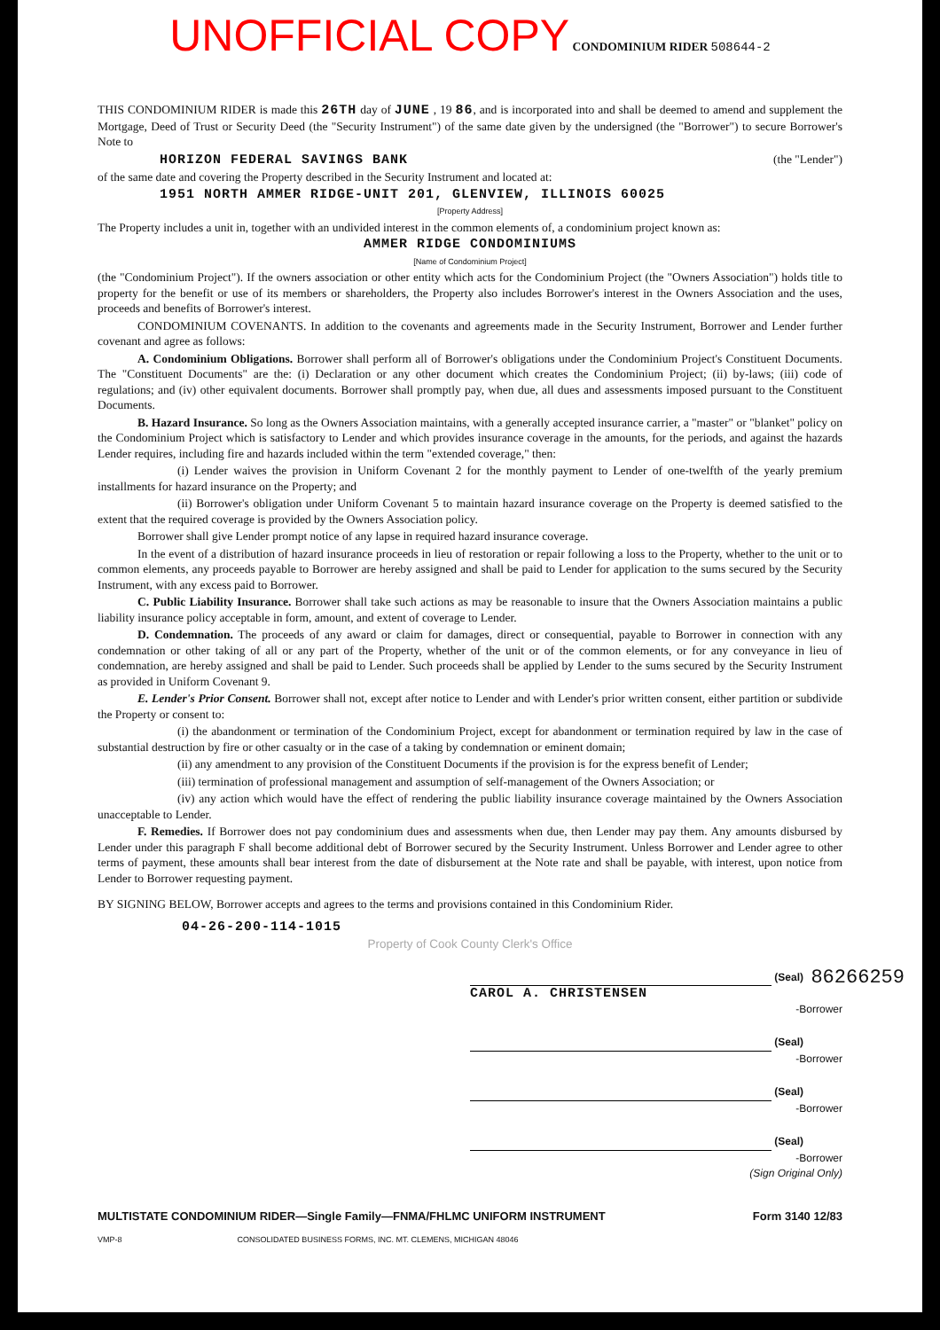UNOFFICIAL COPY CONDOMINIUM RIDER 508644-2
THIS CONDOMINIUM RIDER is made this 26TH day of JUNE , 19 86, and is incorporated into and shall be deemed to amend and supplement the Mortgage, Deed of Trust or Security Deed (the "Security Instrument") of the same date given by the undersigned (the "Borrower") to secure Borrower's Note to
HORIZON FEDERAL SAVINGS BANK (the "Lender")
of the same date and covering the Property described in the Security Instrument and located at:
1951 NORTH AMMER RIDGE-UNIT 201, GLENVIEW, ILLINOIS 60025
[Property Address]
The Property includes a unit in, together with an undivided interest in the common elements of, a condominium project known as:
AMMER RIDGE CONDOMINIUMS
[Name of Condominium Project]
(the "Condominium Project"). If the owners association or other entity which acts for the Condominium Project (the "Owners Association") holds title to property for the benefit or use of its members or shareholders, the Property also includes Borrower's interest in the Owners Association and the uses, proceeds and benefits of Borrower's interest.
CONDOMINIUM COVENANTS. In addition to the covenants and agreements made in the Security Instrument, Borrower and Lender further covenant and agree as follows:
A. Condominium Obligations. Borrower shall perform all of Borrower's obligations under the Condominium Project's Constituent Documents. The "Constituent Documents" are the: (i) Declaration or any other document which creates the Condominium Project; (ii) by-laws; (iii) code of regulations; and (iv) other equivalent documents. Borrower shall promptly pay, when due, all dues and assessments imposed pursuant to the Constituent Documents.
B. Hazard Insurance. So long as the Owners Association maintains, with a generally accepted insurance carrier, a "master" or "blanket" policy on the Condominium Project which is satisfactory to Lender and which provides insurance coverage in the amounts, for the periods, and against the hazards Lender requires, including fire and hazards included within the term "extended coverage," then:
(i) Lender waives the provision in Uniform Covenant 2 for the monthly payment to Lender of one-twelfth of the yearly premium installments for hazard insurance on the Property; and
(ii) Borrower's obligation under Uniform Covenant 5 to maintain hazard insurance coverage on the Property is deemed satisfied to the extent that the required coverage is provided by the Owners Association policy.
Borrower shall give Lender prompt notice of any lapse in required hazard insurance coverage.
In the event of a distribution of hazard insurance proceeds in lieu of restoration or repair following a loss to the Property, whether to the unit or to common elements, any proceeds payable to Borrower are hereby assigned and shall be paid to Lender for application to the sums secured by the Security Instrument, with any excess paid to Borrower.
C. Public Liability Insurance. Borrower shall take such actions as may be reasonable to insure that the Owners Association maintains a public liability insurance policy acceptable in form, amount, and extent of coverage to Lender.
D. Condemnation. The proceeds of any award or claim for damages, direct or consequential, payable to Borrower in connection with any condemnation or other taking of all or any part of the Property, whether of the unit or of the common elements, or for any conveyance in lieu of condemnation, are hereby assigned and shall be paid to Lender. Such proceeds shall be applied by Lender to the sums secured by the Security Instrument as provided in Uniform Covenant 9.
E. Lender's Prior Consent. Borrower shall not, except after notice to Lender and with Lender's prior written consent, either partition or subdivide the Property or consent to:
(i) the abandonment or termination of the Condominium Project, except for abandonment or termination required by law in the case of substantial destruction by fire or other casualty or in the case of a taking by condemnation or eminent domain;
(ii) any amendment to any provision of the Constituent Documents if the provision is for the express benefit of Lender;
(iii) termination of professional management and assumption of self-management of the Owners Association; or
(iv) any action which would have the effect of rendering the public liability insurance coverage maintained by the Owners Association unacceptable to Lender.
F. Remedies. If Borrower does not pay condominium dues and assessments when due, then Lender may pay them. Any amounts disbursed by Lender under this paragraph F shall become additional debt of Borrower secured by the Security Instrument. Unless Borrower and Lender agree to other terms of payment, these amounts shall bear interest from the date of disbursement at the Note rate and shall be payable, with interest, upon notice from Lender to Borrower requesting payment.
BY SIGNING BELOW, Borrower accepts and agrees to the terms and provisions contained in this Condominium Rider.
04-26-200-114-1015
Property of Cook County Clerk's Office
86266259 (Seal)
CAROL A. CHRISTENSEN
-Borrower
(Seal)
-Borrower
(Seal)
-Borrower
(Seal)
-Borrower
(Sign Original Only)
MULTISTATE CONDOMINIUM RIDER—Single Family—FNMA/FHLMC UNIFORM INSTRUMENT Form 3140 12/83
VMP-8 CONSOLIDATED BUSINESS FORMS, INC. MT. CLEMENS, MICHIGAN 48046